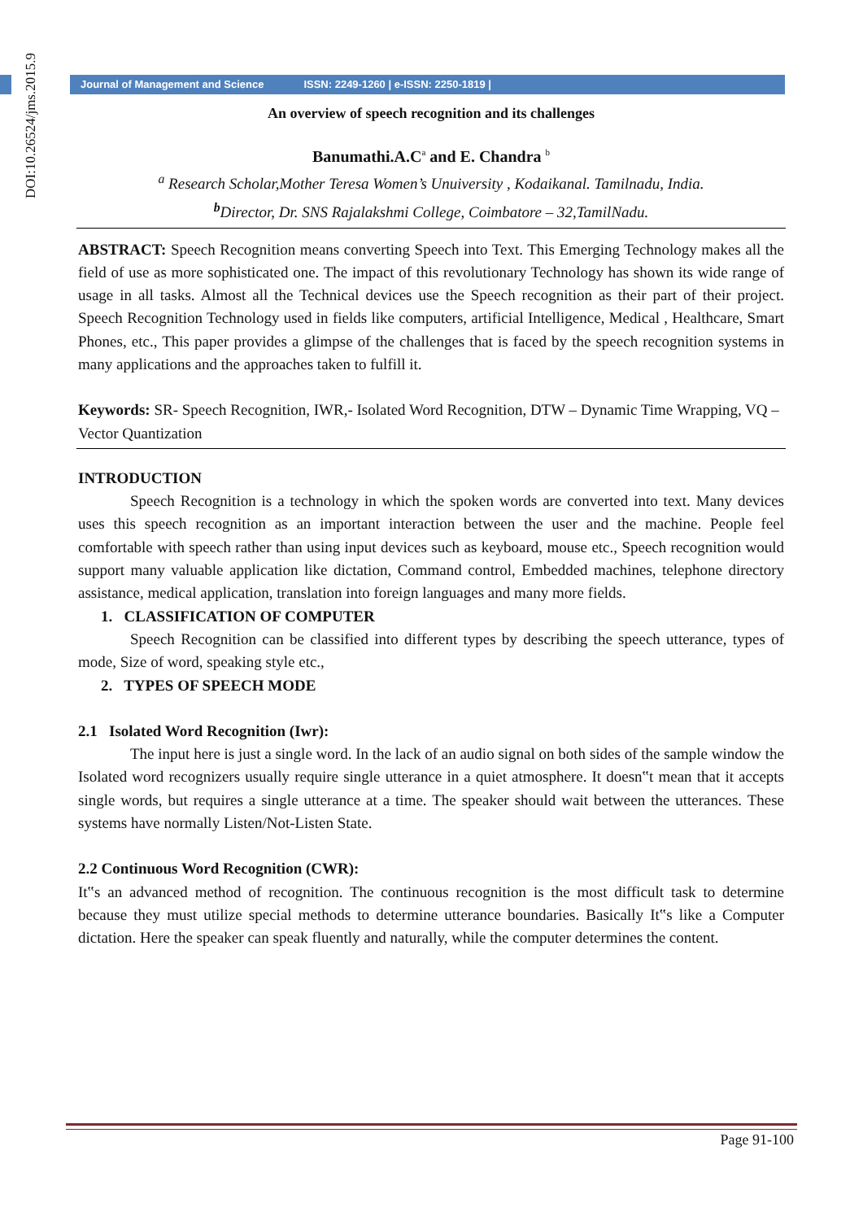DOI:10.26524/jms.2015.9
Journal of Management and Science ISSN: 2249-1260 | e-ISSN: 2250-1819 |
An overview of speech recognition and its challenges
Banumathi.A.C<sup>a</sup> and E. Chandra <sup>b</sup>
<sup>a</sup> Research Scholar,Mother Teresa Women’s Unuiversity , Kodaikanal. Tamilnadu, India.
<sup>b</sup> Director, Dr. SNS Rajalakshmi College, Coimbatore – 32,TamilNadu.
ABSTRACT: Speech Recognition means converting Speech into Text. This Emerging Technology makes all the field of use as more sophisticated one. The impact of this revolutionary Technology has shown its wide range of usage in all tasks. Almost all the Technical devices use the Speech recognition as their part of their project. Speech Recognition Technology used in fields like computers, artificial Intelligence, Medical , Healthcare, Smart Phones, etc., This paper provides a glimpse of the challenges that is faced by the speech recognition systems in many applications and the approaches taken to fulfill it.
Keywords: SR- Speech Recognition, IWR,- Isolated Word Recognition, DTW – Dynamic Time Wrapping, VQ – Vector Quantization
INTRODUCTION
Speech Recognition is a technology in which the spoken words are converted into text. Many devices uses this speech recognition as an important interaction between the user and the machine. People feel comfortable with speech rather than using input devices such as keyboard, mouse etc., Speech recognition would support many valuable application like dictation, Command control, Embedded machines, telephone directory assistance, medical application, translation into foreign languages and many more fields.
1. CLASSIFICATION OF COMPUTER
Speech Recognition can be classified into different types by describing the speech utterance, types of mode, Size of word, speaking style etc.,
2. TYPES OF SPEECH MODE
2.1 Isolated Word Recognition (Iwr):
The input here is just a single word. In the lack of an audio signal on both sides of the sample window the Isolated word recognizers usually require single utterance in a quiet atmosphere. It doesn‟t mean that it accepts single words, but requires a single utterance at a time. The speaker should wait between the utterances. These systems have normally Listen/Not-Listen State.
2.2 Continuous Word Recognition (CWR):
It‟s an advanced method of recognition. The continuous recognition is the most difficult task to determine because they must utilize special methods to determine utterance boundaries. Basically It‟s like a Computer dictation. Here the speaker can speak fluently and naturally, while the computer determines the content.
Page 91-100